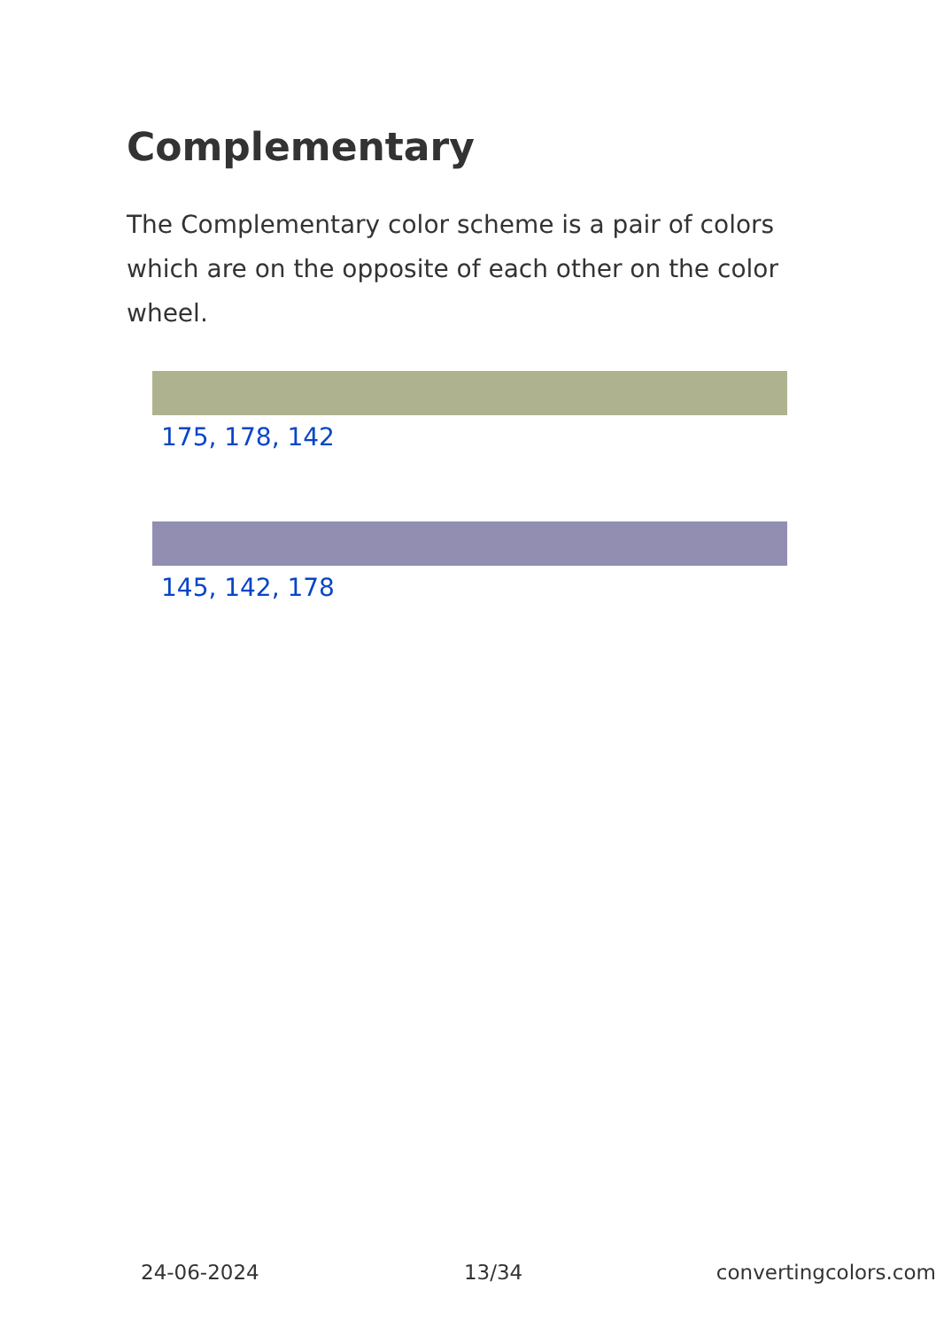Complementary
The Complementary color scheme is a pair of colors which are on the opposite of each other on the color wheel.
175, 178, 142
145, 142, 178
24-06-2024 13/34 convertingcolors.com